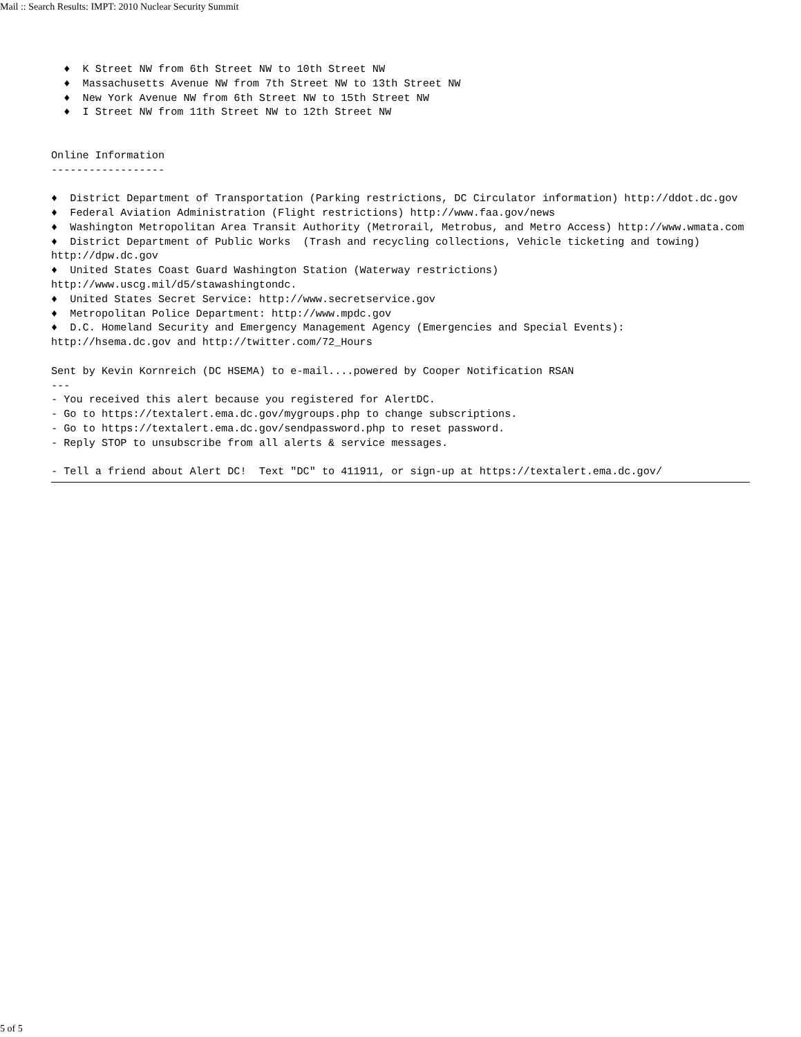Mail :: Search Results: IMPT: 2010 Nuclear Security Summit
♦ K Street NW from 6th Street NW to 10th Street NW ♦ Massachusetts Avenue NW from 7th Street NW to 13th Street NW ♦ New York Avenue NW from 6th Street NW to 15th Street NW ♦ I Street NW from 11th Street NW to 12th Street NW Online Information ------------------ ♦ District Department of Transportation (Parking restrictions, DC Circulator information) http://ddot.dc.gov ♦ Federal Aviation Administration (Flight restrictions) http://www.faa.gov/news ♦ Washington Metropolitan Area Transit Authority (Metrorail, Metrobus, and Metro Access) http://www.wmata.com ♦ District Department of Public Works (Trash and recycling collections, Vehicle ticketing and towing) http://dpw.dc.gov ♦ United States Coast Guard Washington Station (Waterway restrictions) http://www.uscg.mil/d5/stawashingtondc. ♦ United States Secret Service: http://www.secretservice.gov ♦ Metropolitan Police Department: http://www.mpdc.gov ♦ D.C. Homeland Security and Emergency Management Agency (Emergencies and Special Events): http://hsema.dc.gov and http://twitter.com/72_Hours Sent by Kevin Kornreich (DC HSEMA) to e-mail....powered by Cooper Notification RSAN --- - You received this alert because you registered for AlertDC. - Go to https://textalert.ema.dc.gov/mygroups.php to change subscriptions. - Go to https://textalert.ema.dc.gov/sendpassword.php to reset password. - Reply STOP to unsubscribe from all alerts & service messages. - Tell a friend about Alert DC! Text "DC" to 411911, or sign-up at https://textalert.ema.dc.gov/
5 of 5